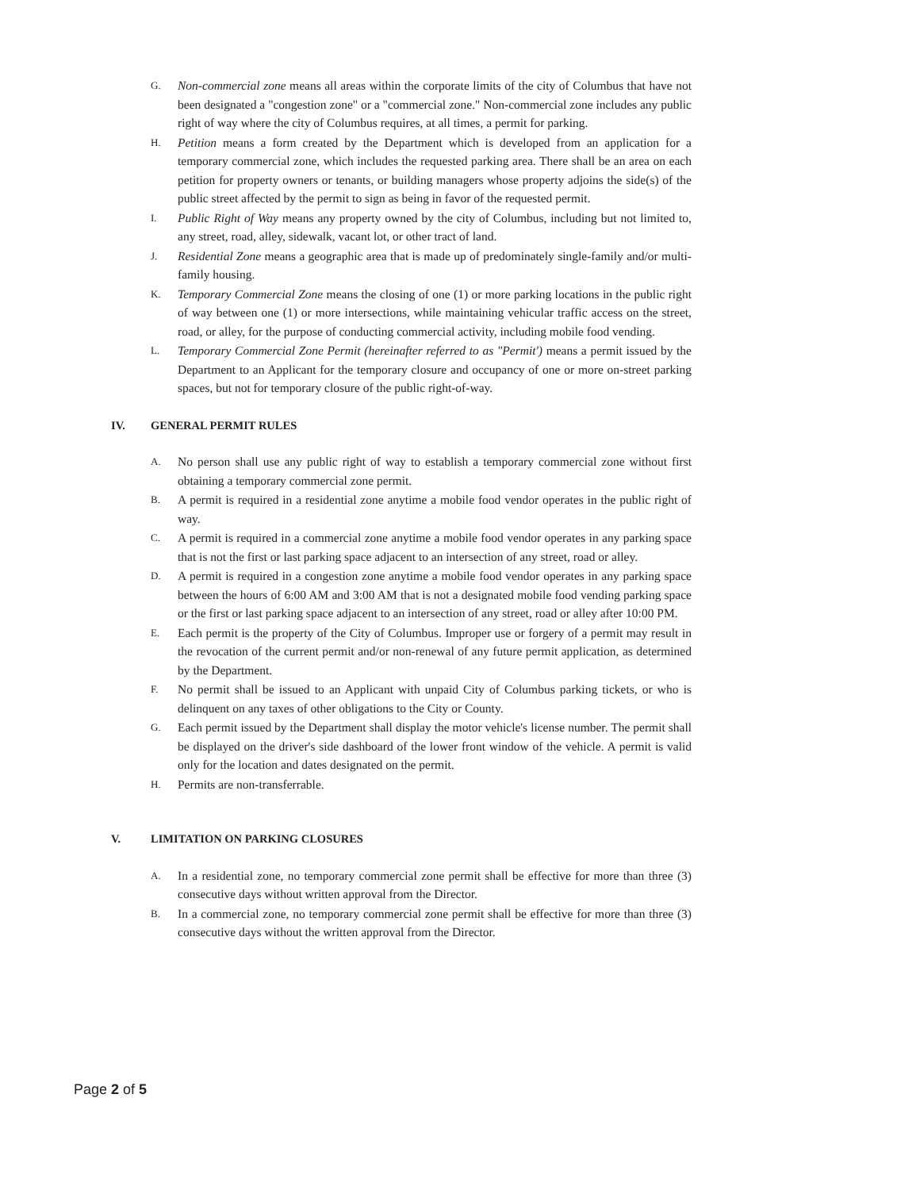G.
Non-commercial zone means all areas within the corporate limits of the city of Columbus that have not been designated a "congestion zone" or a "commercial zone." Non-commercial zone includes any public right of way where the city of Columbus requires, at all times, a permit for parking.
H.
Petition means a form created by the Department which is developed from an application for a temporary commercial zone, which includes the requested parking area. There shall be an area on each petition for property owners or tenants, or building managers whose property adjoins the side(s) of the public street affected by the permit to sign as being in favor of the requested permit.
I.
Public Right of Way means any property owned by the city of Columbus, including but not limited to, any street, road, alley, sidewalk, vacant lot, or other tract of land.
J.
Residential Zone means a geographic area that is made up of predominately single-family and/or multi-family housing.
K.
Temporary Commercial Zone means the closing of one (1) or more parking locations in the public right of way between one (1) or more intersections, while maintaining vehicular traffic access on the street, road, or alley, for the purpose of conducting commercial activity, including mobile food vending.
L.
Temporary Commercial Zone Permit (hereinafter referred to as "Permit') means a permit issued by the Department to an Applicant for the temporary closure and occupancy of one or more on-street parking spaces, but not for temporary closure of the public right-of-way.
IV. GENERAL PERMIT RULES
A.
No person shall use any public right of way to establish a temporary commercial zone without first obtaining a temporary commercial zone permit.
B.
A permit is required in a residential zone anytime a mobile food vendor operates in the public right of way.
C.
A permit is required in a commercial zone anytime a mobile food vendor operates in any parking space that is not the first or last parking space adjacent to an intersection of any street, road or alley.
D.
A permit is required in a congestion zone anytime a mobile food vendor operates in any parking space between the hours of 6:00 AM and 3:00 AM that is not a designated mobile food vending parking space or the first or last parking space adjacent to an intersection of any street, road or alley after 10:00 PM.
E.
Each permit is the property of the City of Columbus. Improper use or forgery of a permit may result in the revocation of the current permit and/or non-renewal of any future permit application, as determined by the Department.
F.
No permit shall be issued to an Applicant with unpaid City of Columbus parking tickets, or who is delinquent on any taxes of other obligations to the City or County.
G.
Each permit issued by the Department shall display the motor vehicle's license number. The permit shall be displayed on the driver's side dashboard of the lower front window of the vehicle. A permit is valid only for the location and dates designated on the permit.
H.
Permits are non-transferrable.
V. LIMITATION ON PARKING CLOSURES
A.
In a residential zone, no temporary commercial zone permit shall be effective for more than three (3) consecutive days without written approval from the Director.
B.
In a commercial zone, no temporary commercial zone permit shall be effective for more than three (3) consecutive days without the written approval from the Director.
Page 2 of 5